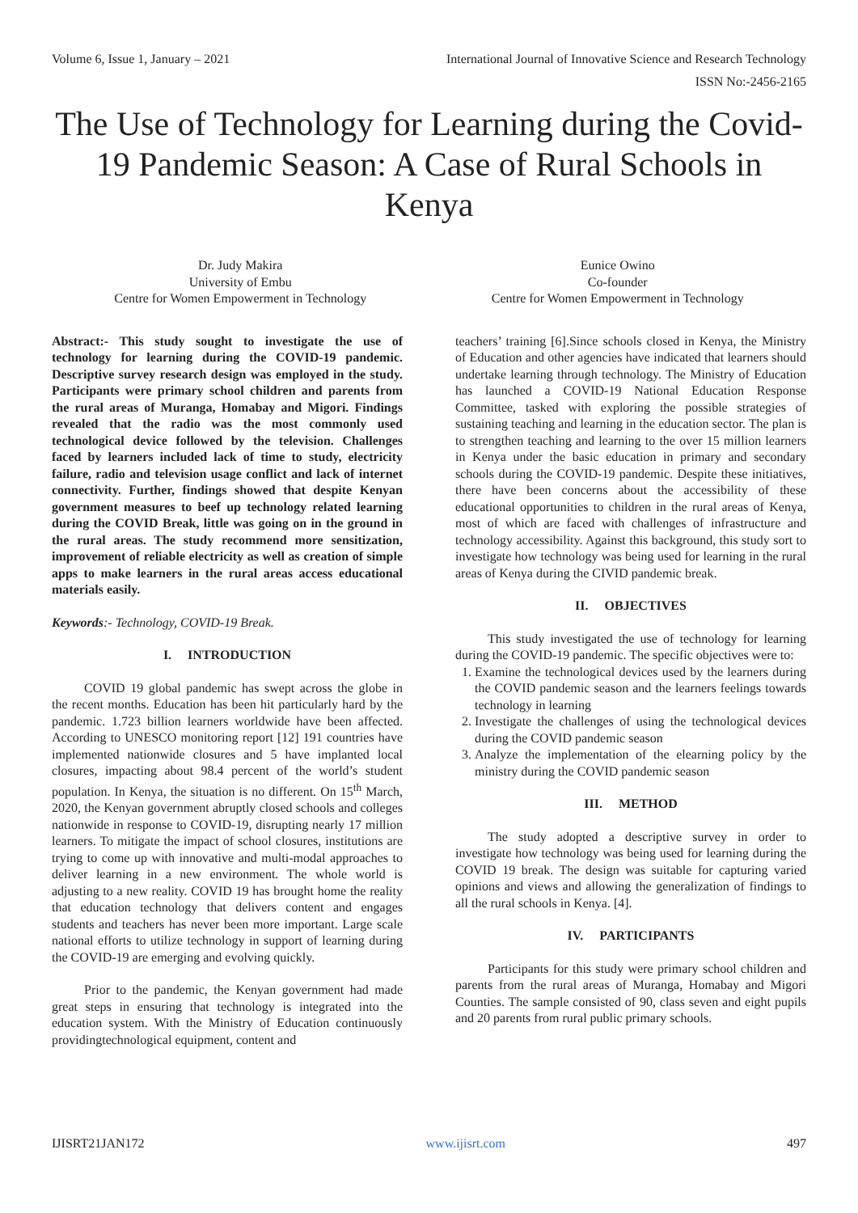Volume 6, Issue 1, January – 2021 International Journal of Innovative Science and Research Technology
ISSN No:-2456-2165
The Use of Technology for Learning during the Covid-19 Pandemic Season: A Case of Rural Schools in Kenya
Dr. Judy Makira
University of Embu
Centre for Women Empowerment in Technology
Eunice Owino
Co-founder
Centre for Women Empowerment in Technology
Abstract:- This study sought to investigate the use of technology for learning during the COVID-19 pandemic. Descriptive survey research design was employed in the study. Participants were primary school children and parents from the rural areas of Muranga, Homabay and Migori. Findings revealed that the radio was the most commonly used technological device followed by the television. Challenges faced by learners included lack of time to study, electricity failure, radio and television usage conflict and lack of internet connectivity. Further, findings showed that despite Kenyan government measures to beef up technology related learning during the COVID Break, little was going on in the ground in the rural areas. The study recommend more sensitization, improvement of reliable electricity as well as creation of simple apps to make learners in the rural areas access educational materials easily.
Keywords:- Technology, COVID-19 Break.
I. INTRODUCTION
COVID 19 global pandemic has swept across the globe in the recent months. Education has been hit particularly hard by the pandemic. 1.723 billion learners worldwide have been affected. According to UNESCO monitoring report [12] 191 countries have implemented nationwide closures and 5 have implanted local closures, impacting about 98.4 percent of the world’s student population. In Kenya, the situation is no different. On 15<sup>th</sup> March, 2020, the Kenyan government abruptly closed schools and colleges nationwide in response to COVID-19, disrupting nearly 17 million learners. To mitigate the impact of school closures, institutions are trying to come up with innovative and multi-modal approaches to deliver learning in a new environment. The whole world is adjusting to a new reality. COVID 19 has brought home the reality that education technology that delivers content and engages students and teachers has never been more important. Large scale national efforts to utilize technology in support of learning during the COVID-19 are emerging and evolving quickly.
Prior to the pandemic, the Kenyan government had made great steps in ensuring that technology is integrated into the education system. With the Ministry of Education continuously providingtechnological equipment, content and
teachers’ training [6].Since schools closed in Kenya, the Ministry of Education and other agencies have indicated that learners should undertake learning through technology. The Ministry of Education has launched a COVID-19 National Education Response Committee, tasked with exploring the possible strategies of sustaining teaching and learning in the education sector. The plan is to strengthen teaching and learning to the over 15 million learners in Kenya under the basic education in primary and secondary schools during the COVID-19 pandemic. Despite these initiatives, there have been concerns about the accessibility of these educational opportunities to children in the rural areas of Kenya, most of which are faced with challenges of infrastructure and technology accessibility. Against this background, this study sort to investigate how technology was being used for learning in the rural areas of Kenya during the CIVID pandemic break.
II. OBJECTIVES
This study investigated the use of technology for learning during the COVID-19 pandemic. The specific objectives were to:
1. Examine the technological devices used by the learners during the COVID pandemic season and the learners feelings towards technology in learning
2. Investigate the challenges of using the technological devices during the COVID pandemic season
3. Analyze the implementation of the elearning policy by the ministry during the COVID pandemic season
III. METHOD
The study adopted a descriptive survey in order to investigate how technology was being used for learning during the COVID 19 break. The design was suitable for capturing varied opinions and views and allowing the generalization of findings to all the rural schools in Kenya. [4].
IV. PARTICIPANTS
Participants for this study were primary school children and parents from the rural areas of Muranga, Homabay and Migori Counties. The sample consisted of 90, class seven and eight pupils and 20 parents from rural public primary schools.
IJISRT21JAN172 www.ijisrt.com 497